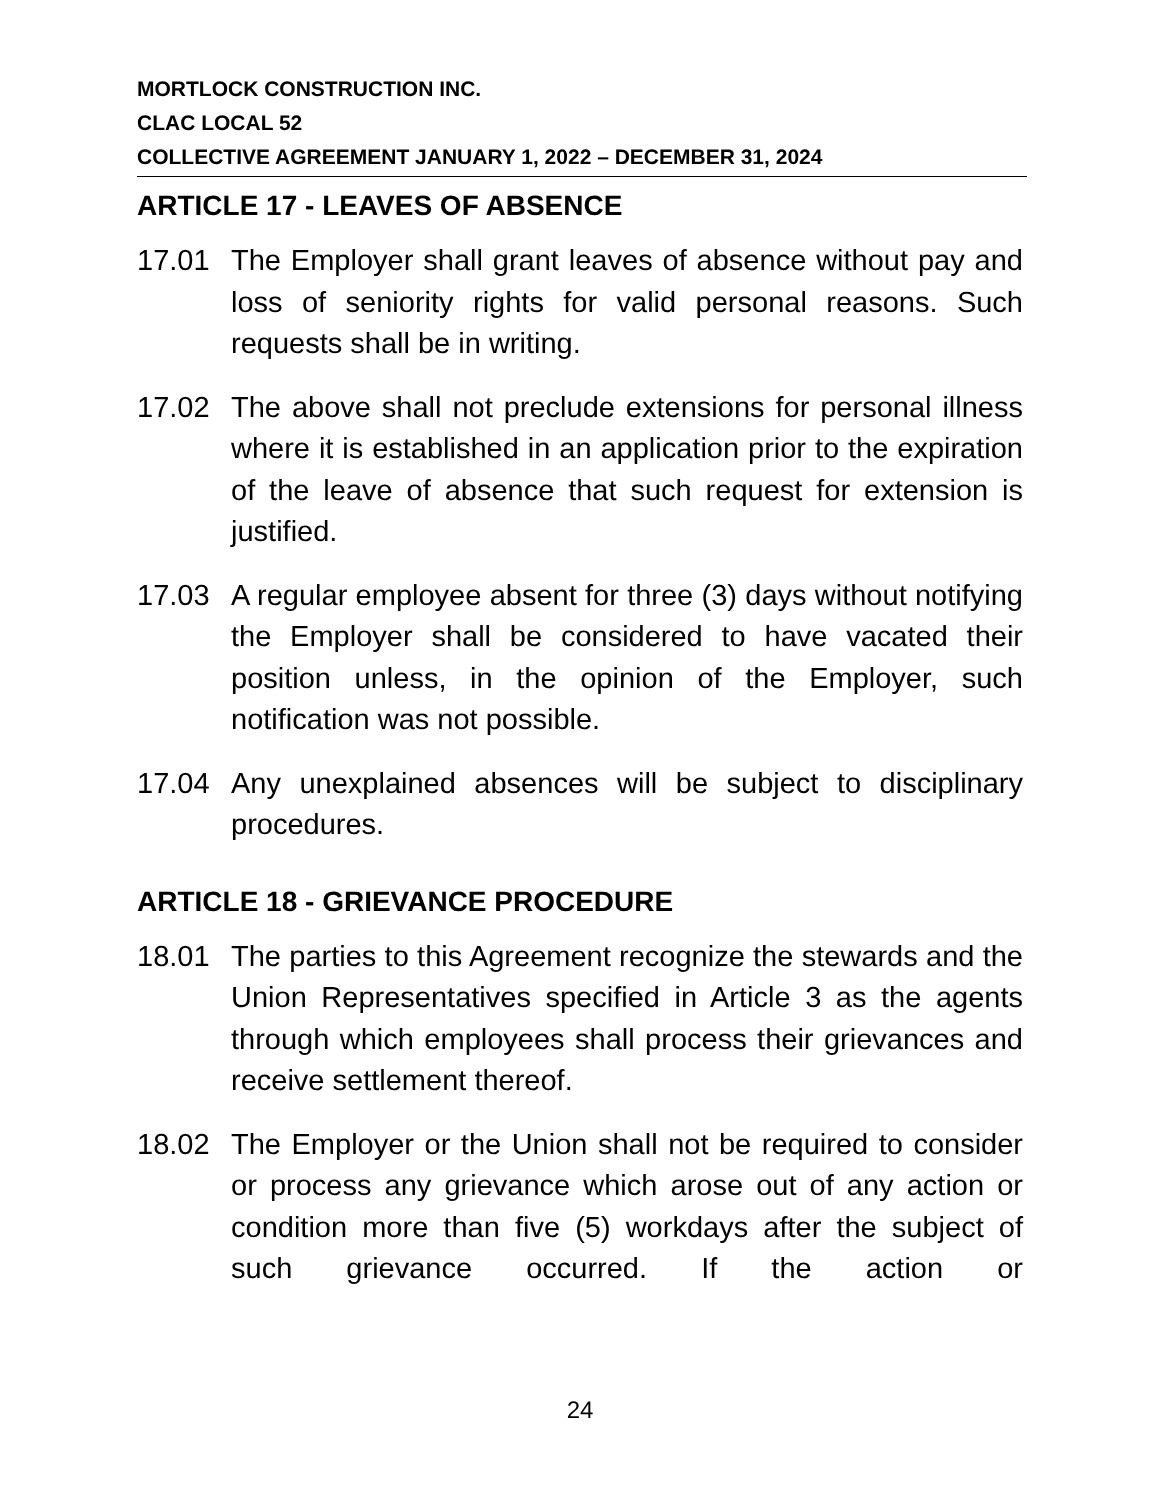MORTLOCK CONSTRUCTION INC.
CLAC LOCAL 52
COLLECTIVE AGREEMENT JANUARY 1, 2022 – DECEMBER 31, 2024
ARTICLE 17 - LEAVES OF ABSENCE
17.01 The Employer shall grant leaves of absence without pay and loss of seniority rights for valid personal reasons. Such requests shall be in writing.
17.02 The above shall not preclude extensions for personal illness where it is established in an application prior to the expiration of the leave of absence that such request for extension is justified.
17.03 A regular employee absent for three (3) days without notifying the Employer shall be considered to have vacated their position unless, in the opinion of the Employer, such notification was not possible.
17.04 Any unexplained absences will be subject to disciplinary procedures.
ARTICLE 18 - GRIEVANCE PROCEDURE
18.01 The parties to this Agreement recognize the stewards and the Union Representatives specified in Article 3 as the agents through which employees shall process their grievances and receive settlement thereof.
18.02 The Employer or the Union shall not be required to consider or process any grievance which arose out of any action or condition more than five (5) workdays after the subject of such grievance occurred. If the action or
24